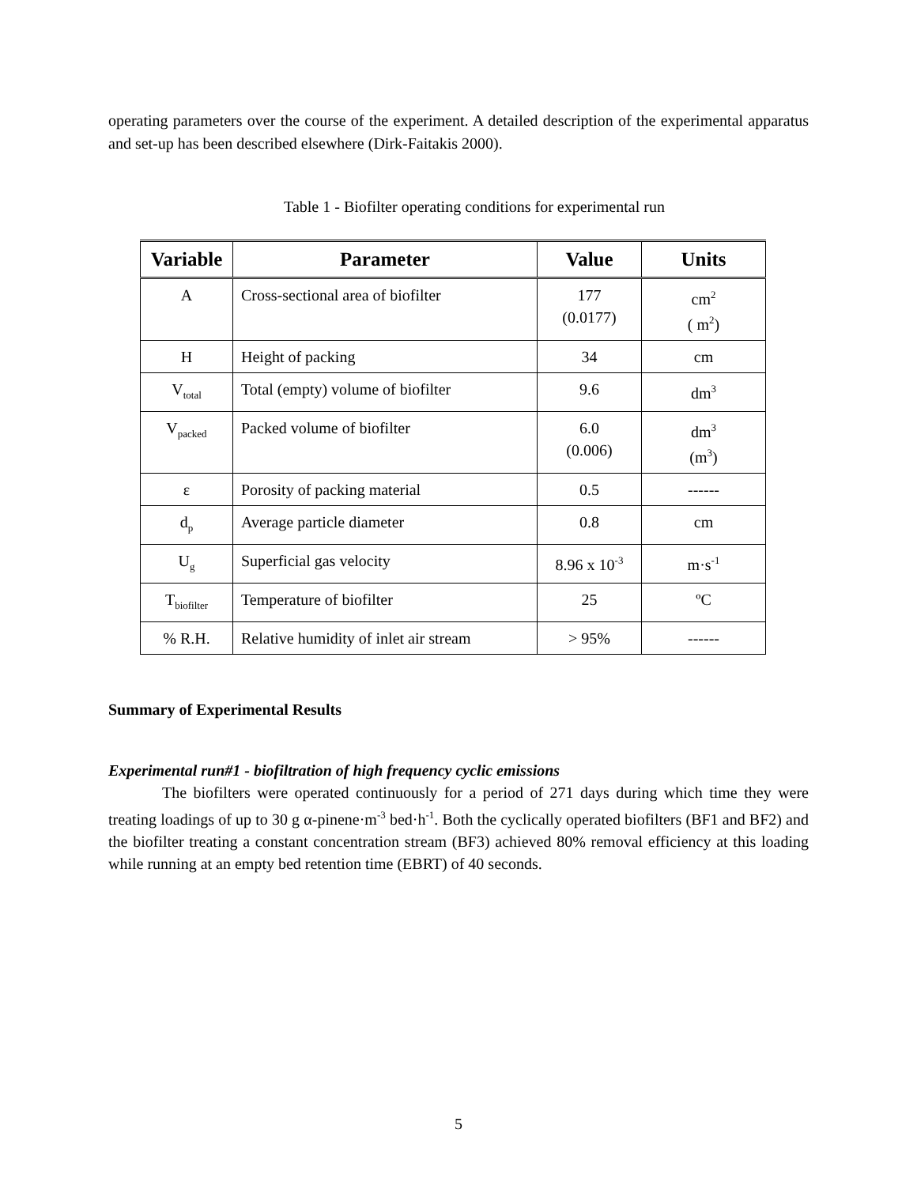operating parameters over the course of the experiment. A detailed description of the experimental apparatus and set-up has been described elsewhere (Dirk-Faitakis 2000).
Table 1 - Biofilter operating conditions for experimental run
| Variable | Parameter | Value | Units |
| --- | --- | --- | --- |
| A | Cross-sectional area of biofilter | 177 (0.0177) | cm<sup>2</sup> ( m<sup>2</sup>) |
| H | Height of packing | 34 | cm |
| V<sub>total</sub> | Total (empty) volume of biofilter | 9.6 | dm<sup>3</sup> |
| V<sub>packed</sub> | Packed volume of biofilter | 6.0 (0.006) | dm<sup>3</sup> (m<sup>3</sup>) |
| ε | Porosity of packing material | 0.5 | ------ |
| d<sub>p</sub> | Average particle diameter | 0.8 | cm |
| U<sub>g</sub> | Superficial gas velocity | 8.96 x 10<sup>-3</sup> | m·s<sup>-1</sup> |
| T<sub>biofilter</sub> | Temperature of biofilter | 25 | ºC |
| % R.H. | Relative humidity of inlet air stream | > 95% | ------ |
Summary of Experimental Results
Experimental run#1 - biofiltration of high frequency cyclic emissions
The biofilters were operated continuously for a period of 271 days during which time they were treating loadings of up to 30 g α-pinene·m<sup>-3</sup> bed·h<sup>-1</sup>. Both the cyclically operated biofilters (BF1 and BF2) and the biofilter treating a constant concentration stream (BF3) achieved 80% removal efficiency at this loading while running at an empty bed retention time (EBRT) of 40 seconds.
5